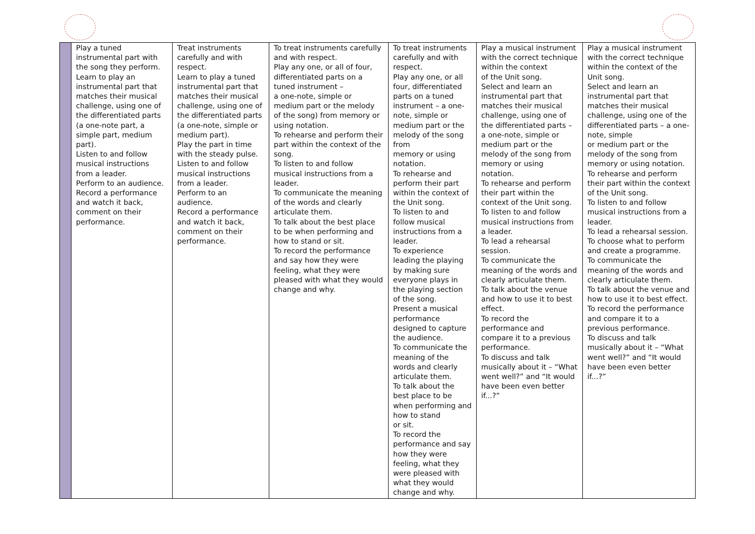| | Play a tuned instrumental part with the song they perform. Learn to play an instrumental part that matches their musical challenge, using one of the differentiated parts (a one-note part, a simple part, medium part). Listen to and follow musical instructions from a leader. Perform to an audience. Record a performance and watch it back, comment on their performance. | Treat instruments carefully and with respect. Learn to play a tuned instrumental part that matches their musical challenge, using one of the differentiated parts (a one-note, simple or medium part). Play the part in time with the steady pulse. Listen to and follow musical instructions from a leader. Perform to an audience. Record a performance and watch it back, comment on their performance. | To treat instruments carefully and with respect. Play any one, or all of four, differentiated parts on a tuned instrument – a one-note, simple or medium part or the melody of the song) from memory or using notation. To rehearse and perform their part within the context of the song. To listen to and follow musical instructions from a leader. To communicate the meaning of the words and clearly articulate them. To talk about the best place to be when performing and how to stand or sit. To record the performance and say how they were feeling, what they were pleased with what they would change and why. | To treat instruments carefully and with respect. Play any one, or all four, differentiated parts on a tuned instrument – a one-note, simple or medium part or the melody of the song from memory or using notation. To rehearse and perform their part within the context of the Unit song. To listen to and follow musical instructions from a leader. To experience leading the playing by making sure everyone plays in the playing section of the song. Present a musical performance designed to capture the audience. To communicate the meaning of the words and clearly articulate them. To talk about the best place to be when performing and how to stand or sit. To record the performance and say how they were feeling, what they were pleased with what they would change and why. | Play a musical instrument with the correct technique within the context of the Unit song. Select and learn an instrumental part that matches their musical challenge, using one of the differentiated parts – a one-note, simple or medium part or the melody of the song from memory or using notation. To rehearse and perform their part within the context of the Unit song. To listen to and follow musical instructions from a leader. To lead a rehearsal session. To communicate the meaning of the words and clearly articulate them. To talk about the venue and how to use it to best effect. To record the performance and compare it to a previous performance. To discuss and talk musically about it – “What went well?” and “It would have been even better if...?” | Play a musical instrument with the correct technique within the context of the Unit song. Select and learn an instrumental part that matches their musical challenge, using one of the differentiated parts – a one-note, simple or medium part or the melody of the song from memory or using notation. To rehearse and perform their part within the context of the Unit song. To listen to and follow musical instructions from a leader. To lead a rehearsal session. To choose what to perform and create a programme. To communicate the meaning of the words and clearly articulate them. To talk about the venue and how to use it to best effect. To record the performance and compare it to a previous performance. To discuss and talk musically about it – “What went well?” and “It would have been even better if...?” |